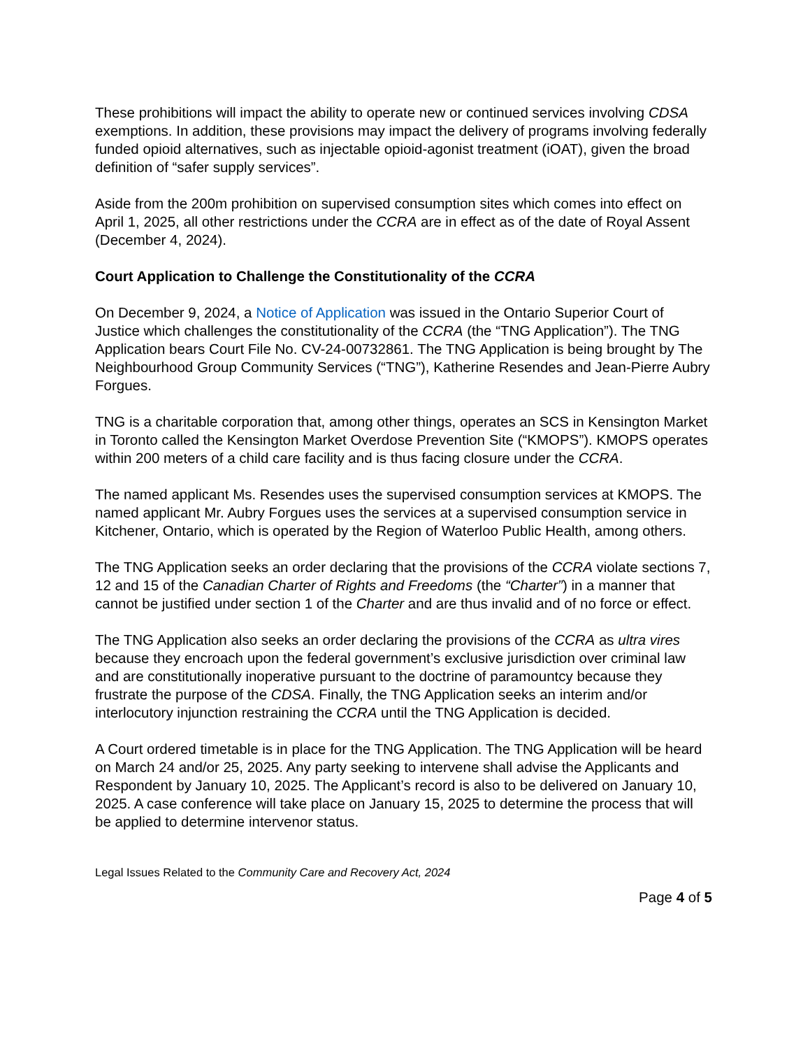These prohibitions will impact the ability to operate new or continued services involving CDSA exemptions. In addition, these provisions may impact the delivery of programs involving federally funded opioid alternatives, such as injectable opioid-agonist treatment (iOAT), given the broad definition of “safer supply services”.
Aside from the 200m prohibition on supervised consumption sites which comes into effect on April 1, 2025, all other restrictions under the CCRA are in effect as of the date of Royal Assent (December 4, 2024).
Court Application to Challenge the Constitutionality of the CCRA
On December 9, 2024, a Notice of Application was issued in the Ontario Superior Court of Justice which challenges the constitutionality of the CCRA (the “TNG Application”). The TNG Application bears Court File No. CV-24-00732861. The TNG Application is being brought by The Neighbourhood Group Community Services (“TNG”), Katherine Resendes and Jean-Pierre Aubry Forgues.
TNG is a charitable corporation that, among other things, operates an SCS in Kensington Market in Toronto called the Kensington Market Overdose Prevention Site (“KMOPS”). KMOPS operates within 200 meters of a child care facility and is thus facing closure under the CCRA.
The named applicant Ms. Resendes uses the supervised consumption services at KMOPS. The named applicant Mr. Aubry Forgues uses the services at a supervised consumption service in Kitchener, Ontario, which is operated by the Region of Waterloo Public Health, among others.
The TNG Application seeks an order declaring that the provisions of the CCRA violate sections 7, 12 and 15 of the Canadian Charter of Rights and Freedoms (the “Charter”) in a manner that cannot be justified under section 1 of the Charter and are thus invalid and of no force or effect.
The TNG Application also seeks an order declaring the provisions of the CCRA as ultra vires because they encroach upon the federal government’s exclusive jurisdiction over criminal law and are constitutionally inoperative pursuant to the doctrine of paramountcy because they frustrate the purpose of the CDSA. Finally, the TNG Application seeks an interim and/or interlocutory injunction restraining the CCRA until the TNG Application is decided.
A Court ordered timetable is in place for the TNG Application. The TNG Application will be heard on March 24 and/or 25, 2025. Any party seeking to intervene shall advise the Applicants and Respondent by January 10, 2025. The Applicant’s record is also to be delivered on January 10, 2025. A case conference will take place on January 15, 2025 to determine the process that will be applied to determine intervenor status.
Legal Issues Related to the Community Care and Recovery Act, 2024
Page 4 of 5